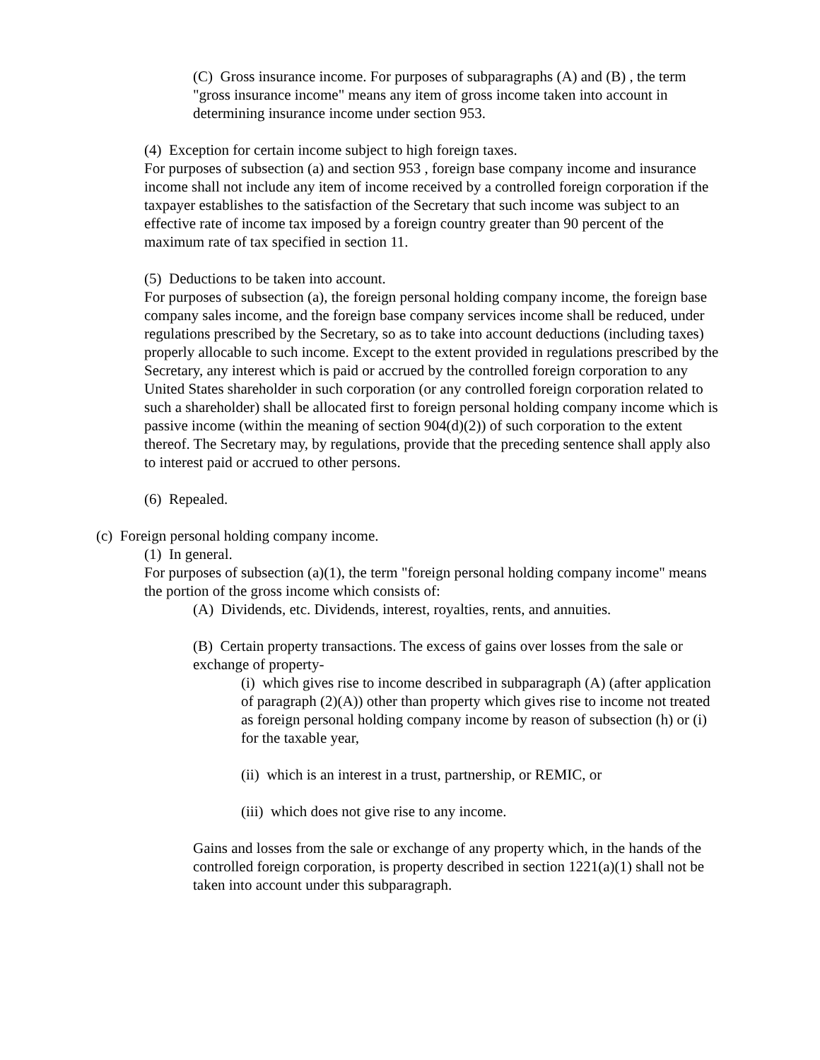(C) Gross insurance income. For purposes of subparagraphs (A) and (B) , the term "gross insurance income" means any item of gross income taken into account in determining insurance income under section 953.
(4) Exception for certain income subject to high foreign taxes.
For purposes of subsection (a) and section 953 , foreign base company income and insurance income shall not include any item of income received by a controlled foreign corporation if the taxpayer establishes to the satisfaction of the Secretary that such income was subject to an effective rate of income tax imposed by a foreign country greater than 90 percent of the maximum rate of tax specified in section 11.
(5) Deductions to be taken into account.
For purposes of subsection (a), the foreign personal holding company income, the foreign base company sales income, and the foreign base company services income shall be reduced, under regulations prescribed by the Secretary, so as to take into account deductions (including taxes) properly allocable to such income. Except to the extent provided in regulations prescribed by the Secretary, any interest which is paid or accrued by the controlled foreign corporation to any United States shareholder in such corporation (or any controlled foreign corporation related to such a shareholder) shall be allocated first to foreign personal holding company income which is passive income (within the meaning of section 904(d)(2)) of such corporation to the extent thereof. The Secretary may, by regulations, provide that the preceding sentence shall apply also to interest paid or accrued to other persons.
(6) Repealed.
(c) Foreign personal holding company income.
(1) In general.
For purposes of subsection (a)(1), the term "foreign personal holding company income" means the portion of the gross income which consists of:
(A) Dividends, etc. Dividends, interest, royalties, rents, and annuities.
(B) Certain property transactions. The excess of gains over losses from the sale or exchange of property-
(i) which gives rise to income described in subparagraph (A) (after application of paragraph (2)(A)) other than property which gives rise to income not treated as foreign personal holding company income by reason of subsection (h) or (i) for the taxable year,
(ii) which is an interest in a trust, partnership, or REMIC, or
(iii) which does not give rise to any income.
Gains and losses from the sale or exchange of any property which, in the hands of the controlled foreign corporation, is property described in section 1221(a)(1) shall not be taken into account under this subparagraph.